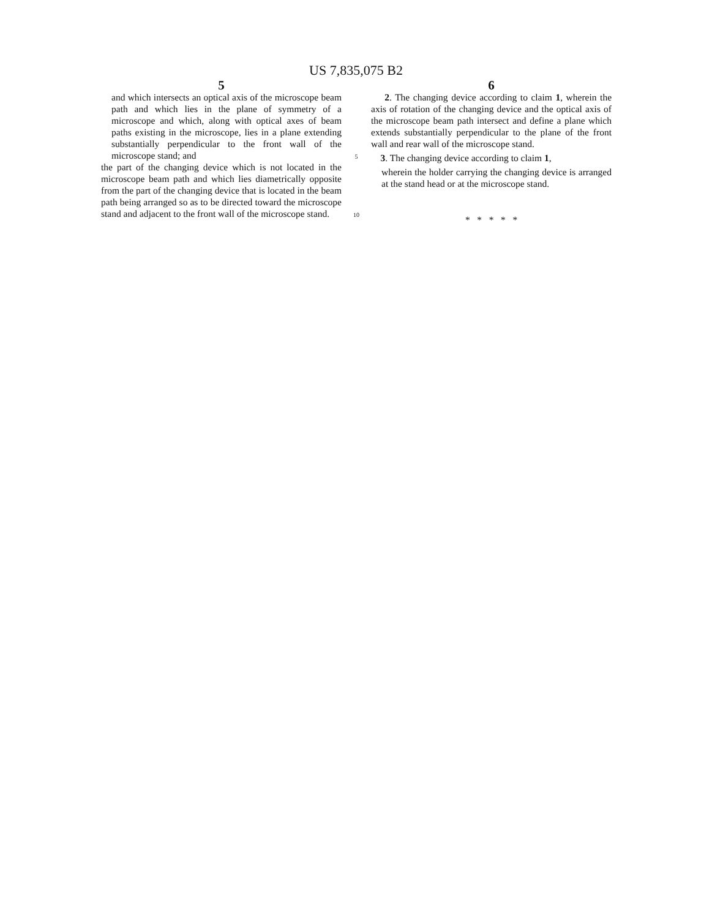US 7,835,075 B2
5
and which intersects an optical axis of the microscope beam path and which lies in the plane of symmetry of a microscope and which, along with optical axes of beam paths existing in the microscope, lies in a plane extending substantially perpendicular to the front wall of the microscope stand; and
the part of the changing device which is not located in the microscope beam path and which lies diametrically opposite from the part of the changing device that is located in the beam path being arranged so as to be directed toward the microscope stand and adjacent to the front wall of the microscope stand.
5
10
6
2. The changing device according to claim 1, wherein the axis of rotation of the changing device and the optical axis of the microscope beam path intersect and define a plane which extends substantially perpendicular to the plane of the front wall and rear wall of the microscope stand.
3. The changing device according to claim 1,
wherein the holder carrying the changing device is arranged at the stand head or at the microscope stand.
* * * * *